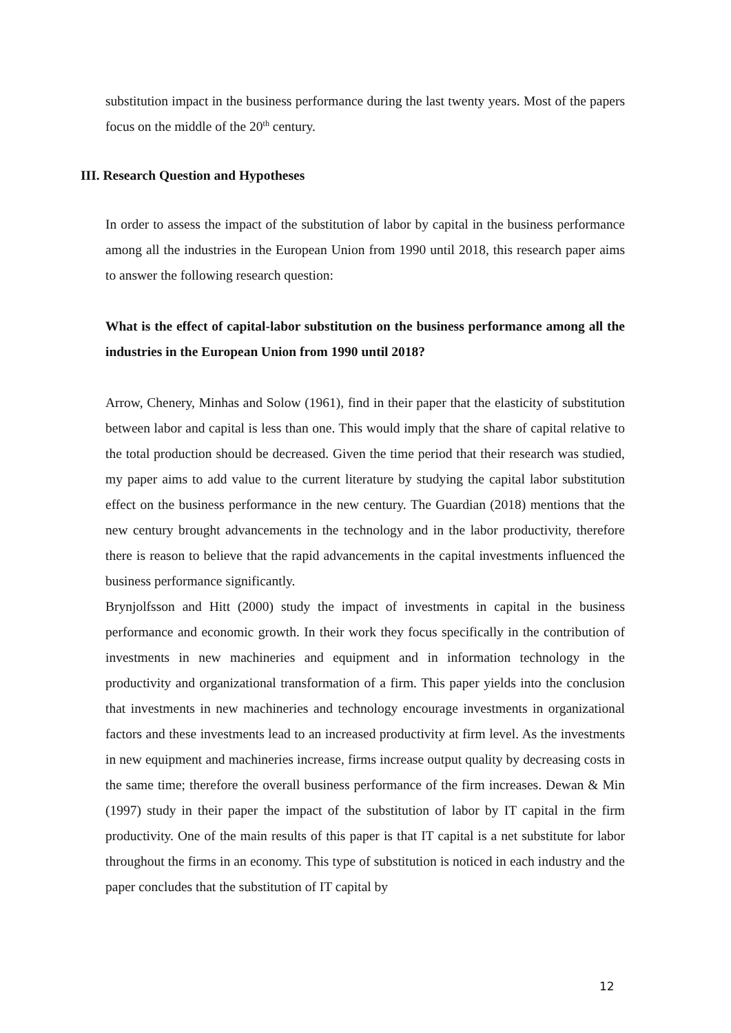substitution impact in the business performance during the last twenty years. Most of the papers focus on the middle of the 20<sup>th</sup> century.
III. Research Question and Hypotheses
In order to assess the impact of the substitution of labor by capital in the business performance among all the industries in the European Union from 1990 until 2018, this research paper aims to answer the following research question:
What is the effect of capital-labor substitution on the business performance among all the industries in the European Union from 1990 until 2018?
Arrow, Chenery, Minhas and Solow (1961), find in their paper that the elasticity of substitution between labor and capital is less than one. This would imply that the share of capital relative to the total production should be decreased. Given the time period that their research was studied, my paper aims to add value to the current literature by studying the capital labor substitution effect on the business performance in the new century. The Guardian (2018) mentions that the new century brought advancements in the technology and in the labor productivity, therefore there is reason to believe that the rapid advancements in the capital investments influenced the business performance significantly.
Brynjolfsson and Hitt (2000) study the impact of investments in capital in the business performance and economic growth. In their work they focus specifically in the contribution of investments in new machineries and equipment and in information technology in the productivity and organizational transformation of a firm. This paper yields into the conclusion that investments in new machineries and technology encourage investments in organizational factors and these investments lead to an increased productivity at firm level. As the investments in new equipment and machineries increase, firms increase output quality by decreasing costs in the same time; therefore the overall business performance of the firm increases. Dewan & Min (1997) study in their paper the impact of the substitution of labor by IT capital in the firm productivity. One of the main results of this paper is that IT capital is a net substitute for labor throughout the firms in an economy. This type of substitution is noticed in each industry and the paper concludes that the substitution of IT capital by
12